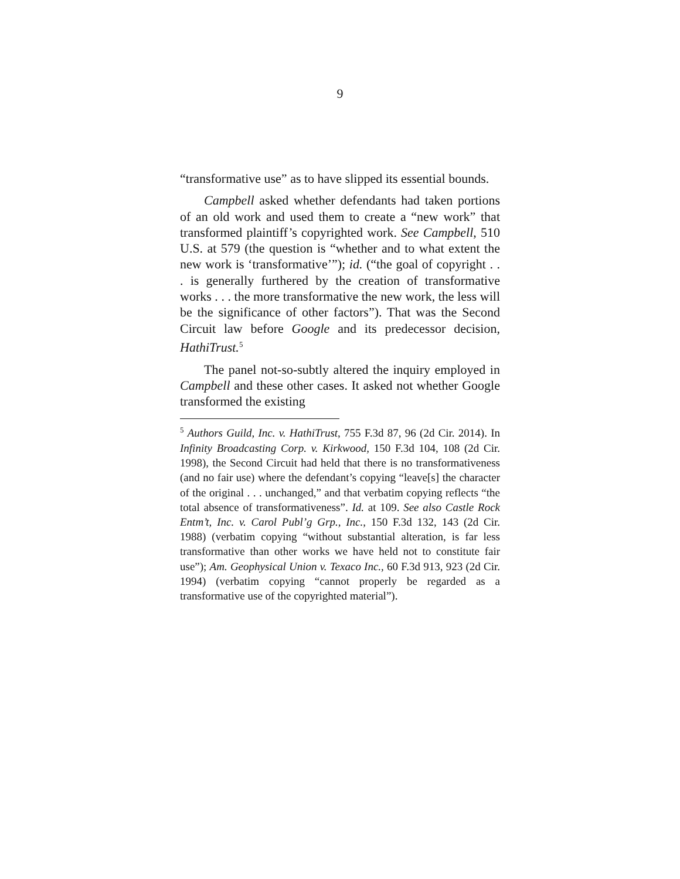9
“transformative use” as to have slipped its essential bounds.
Campbell asked whether defendants had taken portions of an old work and used them to create a “new work” that transformed plaintiff’s copyrighted work. See Campbell, 510 U.S. at 579 (the question is “whether and to what extent the new work is ‘transformative’”); id. (“the goal of copyright . . . is generally furthered by the creation of transformative works . . . the more transformative the new work, the less will be the significance of other factors”). That was the Second Circuit law before Google and its predecessor decision, HathiTrust.<sup>5</sup>
The panel not-so-subtly altered the inquiry employed in Campbell and these other cases. It asked not whether Google transformed the existing
<sup>5</sup> Authors Guild, Inc. v. HathiTrust, 755 F.3d 87, 96 (2d Cir. 2014). In Infinity Broadcasting Corp. v. Kirkwood, 150 F.3d 104, 108 (2d Cir. 1998), the Second Circuit had held that there is no transformativeness (and no fair use) where the defendant’s copying “leave[s] the character of the original . . . unchanged,” and that verbatim copying reflects “the total absence of transformativeness”. Id. at 109. See also Castle Rock Entm’t, Inc. v. Carol Publ’g Grp., Inc., 150 F.3d 132, 143 (2d Cir. 1988) (verbatim copying “without substantial alteration, is far less transformative than other works we have held not to constitute fair use”); Am. Geophysical Union v. Texaco Inc., 60 F.3d 913, 923 (2d Cir. 1994) (verbatim copying “cannot properly be regarded as a transformative use of the copyrighted material”).